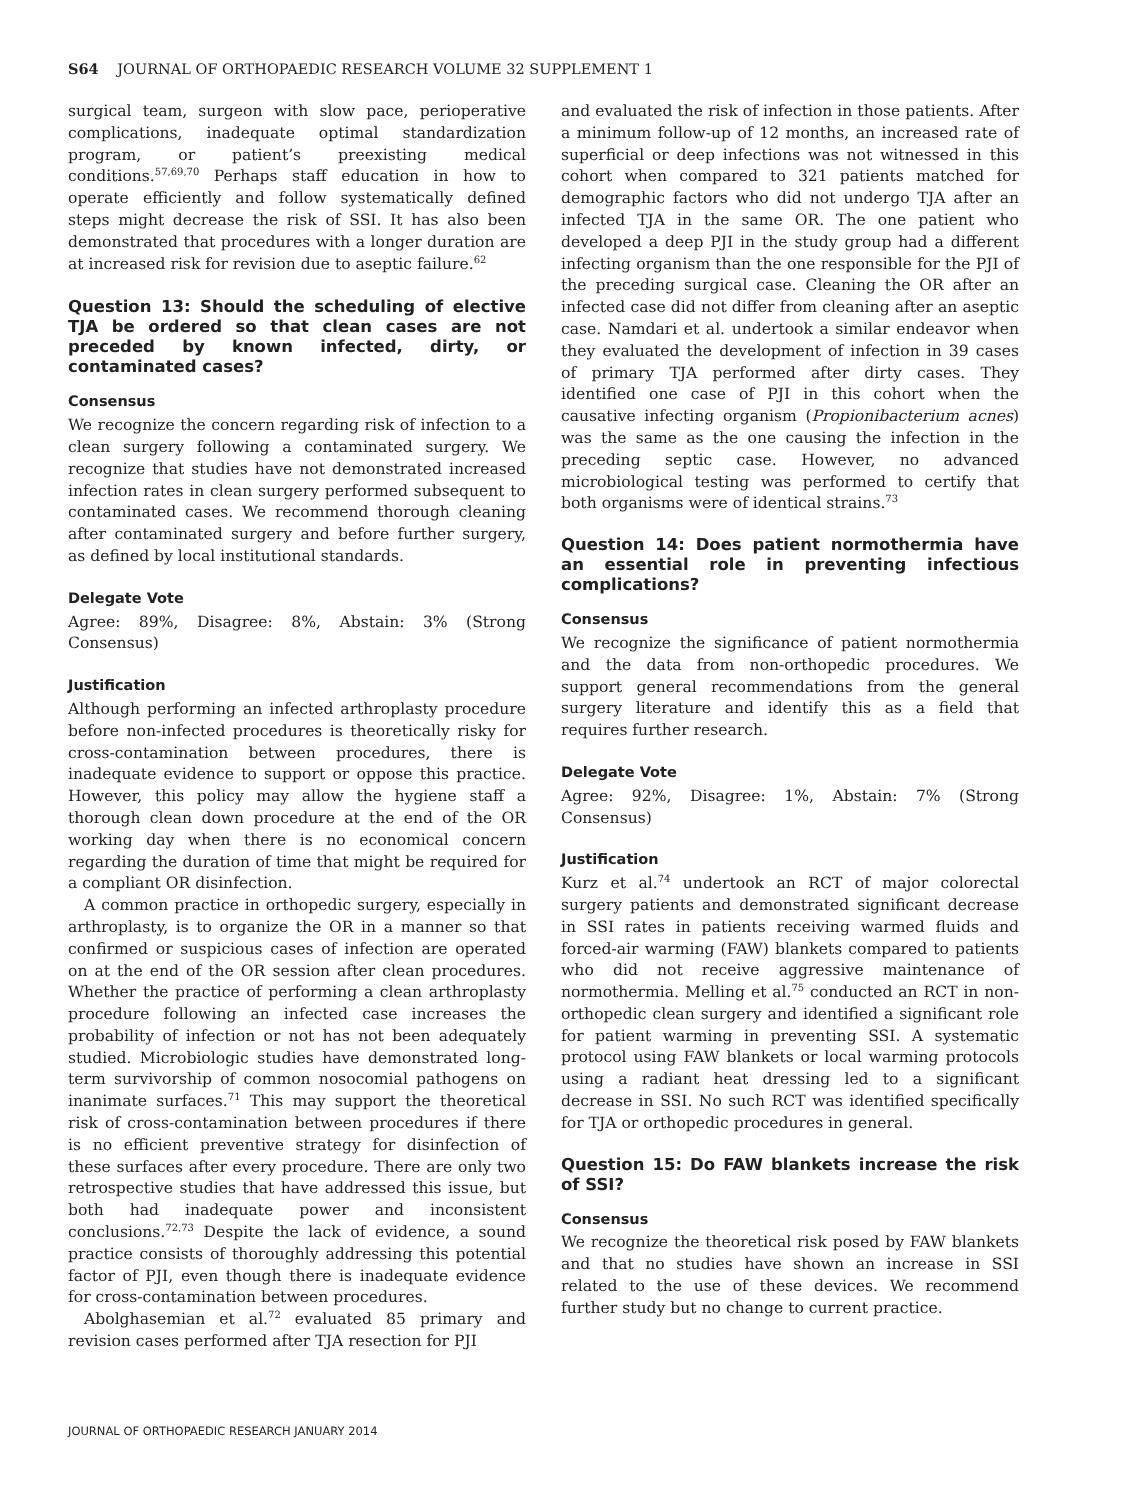S64 JOURNAL OF ORTHOPAEDIC RESEARCH VOLUME 32 SUPPLEMENT 1
surgical team, surgeon with slow pace, perioperative complications, inadequate optimal standardization program, or patient’s preexisting medical conditions.<sup>57,69,70</sup> Perhaps staff education in how to operate efficiently and follow systematically defined steps might decrease the risk of SSI. It has also been demonstrated that procedures with a longer duration are at increased risk for revision due to aseptic failure.<sup>62</sup>
Question 13: Should the scheduling of elective TJA be ordered so that clean cases are not preceded by known infected, dirty, or contaminated cases?
Consensus
We recognize the concern regarding risk of infection to a clean surgery following a contaminated surgery. We recognize that studies have not demonstrated increased infection rates in clean surgery performed subsequent to contaminated cases. We recommend thorough cleaning after contaminated surgery and before further surgery, as defined by local institutional standards.
Delegate Vote
Agree: 89%, Disagree: 8%, Abstain: 3% (Strong Consensus)
Justification
Although performing an infected arthroplasty procedure before non-infected procedures is theoretically risky for cross-contamination between procedures, there is inadequate evidence to support or oppose this practice. However, this policy may allow the hygiene staff a thorough clean down procedure at the end of the OR working day when there is no economical concern regarding the duration of time that might be required for a compliant OR disinfection.
A common practice in orthopedic surgery, especially in arthroplasty, is to organize the OR in a manner so that confirmed or suspicious cases of infection are operated on at the end of the OR session after clean procedures. Whether the practice of performing a clean arthroplasty procedure following an infected case increases the probability of infection or not has not been adequately studied. Microbiologic studies have demonstrated long-term survivorship of common nosocomial pathogens on inanimate surfaces.<sup>71</sup> This may support the theoretical risk of cross-contamination between procedures if there is no efficient preventive strategy for disinfection of these surfaces after every procedure. There are only two retrospective studies that have addressed this issue, but both had inadequate power and inconsistent conclusions.<sup>72,73</sup> Despite the lack of evidence, a sound practice consists of thoroughly addressing this potential factor of PJI, even though there is inadequate evidence for cross-contamination between procedures.
Abolghasemian et al.<sup>72</sup> evaluated 85 primary and revision cases performed after TJA resection for PJI
and evaluated the risk of infection in those patients. After a minimum follow-up of 12 months, an increased rate of superficial or deep infections was not witnessed in this cohort when compared to 321 patients matched for demographic factors who did not undergo TJA after an infected TJA in the same OR. The one patient who developed a deep PJI in the study group had a different infecting organism than the one responsible for the PJI of the preceding surgical case. Cleaning the OR after an infected case did not differ from cleaning after an aseptic case. Namdari et al. undertook a similar endeavor when they evaluated the development of infection in 39 cases of primary TJA performed after dirty cases. They identified one case of PJI in this cohort when the causative infecting organism (Propionibacterium acnes) was the same as the one causing the infection in the preceding septic case. However, no advanced microbiological testing was performed to certify that both organisms were of identical strains.<sup>73</sup>
Question 14: Does patient normothermia have an essential role in preventing infectious complications?
Consensus
We recognize the significance of patient normothermia and the data from non-orthopedic procedures. We support general recommendations from the general surgery literature and identify this as a field that requires further research.
Delegate Vote
Agree: 92%, Disagree: 1%, Abstain: 7% (Strong Consensus)
Justification
Kurz et al.<sup>74</sup> undertook an RCT of major colorectal surgery patients and demonstrated significant decrease in SSI rates in patients receiving warmed fluids and forced-air warming (FAW) blankets compared to patients who did not receive aggressive maintenance of normothermia. Melling et al.<sup>75</sup> conducted an RCT in non-orthopedic clean surgery and identified a significant role for patient warming in preventing SSI. A systematic protocol using FAW blankets or local warming protocols using a radiant heat dressing led to a significant decrease in SSI. No such RCT was identified specifically for TJA or orthopedic procedures in general.
Question 15: Do FAW blankets increase the risk of SSI?
Consensus
We recognize the theoretical risk posed by FAW blankets and that no studies have shown an increase in SSI related to the use of these devices. We recommend further study but no change to current practice.
JOURNAL OF ORTHOPAEDIC RESEARCH JANUARY 2014